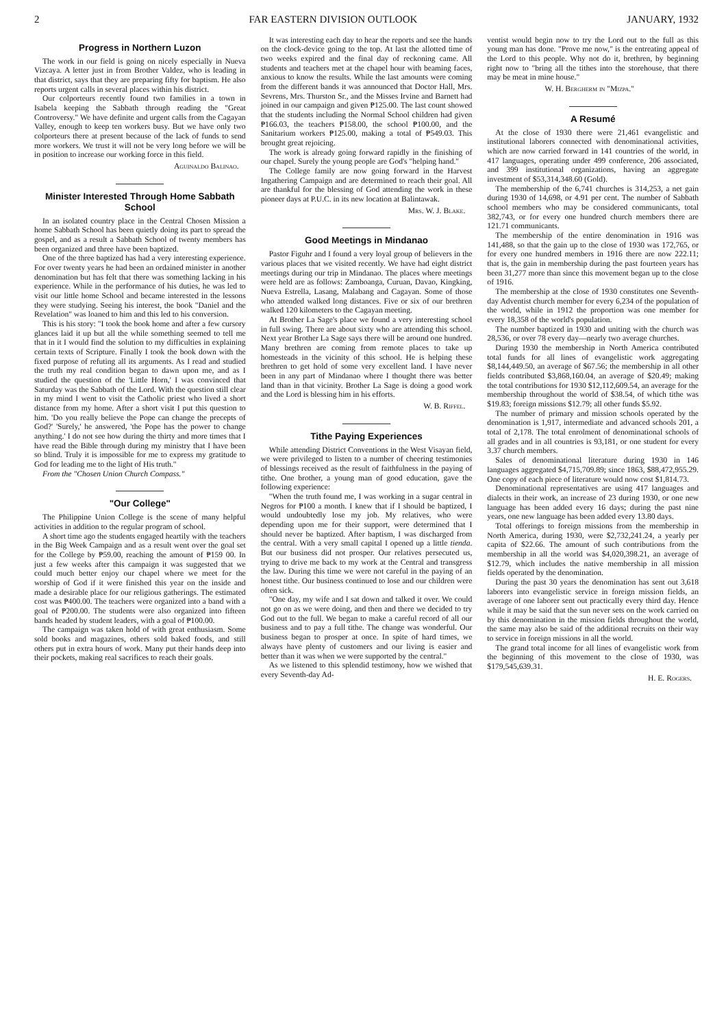2 FAR EASTERN DIVISION OUTLOOK JANUARY, 1932
Progress in Northern Luzon
The work in our field is going on nicely especially in Nueva Vizcaya. A letter just in from Brother Valdez, who is leading in that district, says that they are preparing fifty for baptism. He also reports urgent calls in several places within his district.
Our colporteurs recently found two families in a town in Isabela keeping the Sabbath through reading the "Great Controversy." We have definite and urgent calls from the Cagayan Valley, enough to keep ten workers busy. But we have only two colporteurs there at present because of the lack of funds to send more workers. We trust it will not be very long before we will be in position to increase our working force in this field.
Aguinaldo Balinao.
Minister Interested Through Home Sabbath School
In an isolated country place in the Central Chosen Mission a home Sabbath School has been quietly doing its part to spread the gospel, and as a result a Sabbath School of twenty members has been organized and three have been baptized.
One of the three baptized has had a very interesting experience. For over twenty years he had been an ordained minister in another denomination but has felt that there was something lacking in his experience. While in the performance of his duties, he was led to visit our little home School and became interested in the lessons they were studying. Seeing his interest, the book "Daniel and the Revelation" was loaned to him and this led to his conversion.
This is his story: "I took the book home and after a few cursory glances laid it up but all the while something seemed to tell me that in it I would find the solution to my difficulties in explaining certain texts of Scripture. Finally I took the book down with the fixed purpose of refuting all its arguments. As I read and studied the truth my real condition began to dawn upon me, and as I studied the question of the 'Little Horn,' I was convinced that Saturday was the Sabbath of the Lord. With the question still clear in my mind I went to visit the Catholic priest who lived a short distance from my home. After a short visit I put this question to him. 'Do you really believe the Pope can change the precepts of God?' 'Surely,' he answered, 'the Pope has the power to change anything.' I do not see how during the thirty and more times that I have read the Bible through during my ministry that I have been so blind. Truly it is impossible for me to express my gratitude to God for leading me to the light of His truth."
From the "Chosen Union Church Compass."
"Our College"
The Philippine Union College is the scene of many helpful activities in addition to the regular program of school.
A short time ago the students engaged heartily with the teachers in the Big Week Campaign and as a result went over the goal set for the College by ₱59.00, reaching the amount of ₱159 00. In just a few weeks after this campaign it was suggested that we could much better enjoy our chapel where we meet for the worship of God if it were finished this year on the inside and made a desirable place for our religious gatherings. The estimated cost was ₱400.00. The teachers were organized into a band with a goal of ₱200.00. The students were also organized into fifteen bands headed by student leaders, with a goal of ₱100.00.
The campaign was taken hold of with great enthusiasm. Some sold books and magazines, others sold baked foods, and still others put in extra hours of work. Many put their hands deep into their pockets, making real sacrifices to reach their goals.
It was interesting each day to hear the reports and see the hands on the clock-device going to the top. At last the allotted time of two weeks expired and the final day of reckoning came. All students and teachers met at the chapel hour with beaming faces, anxious to know the results. While the last amounts were coming from the different bands it was announced that Doctor Hall, Mrs. Sevrens, Mrs. Thurston Sr., and the Misses Irvine and Barnett had joined in our campaign and given ₱125.00. The last count showed that the students including the Normal School children had given ₱166.03, the teachers ₱158.00, the school ₱100.00, and the Sanitarium workers ₱125.00, making a total of ₱549.03. This brought great rejoicing.
The work is already going forward rapidly in the finishing of our chapel. Surely the young people are God's "helping hand."
The College family are now going forward in the Harvest Ingathering Campaign and are determined to reach their goal. All are thankful for the blessing of God attending the work in these pioneer days at P.U.C. in its new location at Balintawak.
Mrs. W. J. Blake.
Good Meetings in Mindanao
Pastor Figuhr and I found a very loyal group of believers in the various places that we visited recently. We have had eight district meetings during our trip in Mindanao. The places where meetings were held are as follows: Zamboanga, Curuan, Davao, Kingking, Nueva Estrella, Lasang, Malabang and Cagayan. Some of those who attended walked long distances. Five or six of our brethren walked 120 kilometers to the Cagayan meeting.
At Brother La Sage's place we found a very interesting school in full swing. There are about sixty who are attending this school. Next year Brother La Sage says there will be around one hundred. Many brethren are coming from remote places to take up homesteads in the vicinity of this school. He is helping these brethren to get hold of some very excellent land. I have never been in any part of Mindanao where I thought there was better land than in that vicinity. Brother La Sage is doing a good work and the Lord is blessing him in his efforts.
W. B. Riffel.
Tithe Paying Experiences
While attending District Conventions in the West Visayan field, we were privileged to listen to a number of cheering testimonies of blessings received as the result of faithfulness in the paying of tithe. One brother, a young man of good education, gave the following experience:
"When the truth found me, I was working in a sugar central in Negros for ₱100 a month. I knew that if I should be baptized, I would undoubtedly lose my job. My relatives, who were depending upon me for their support, were determined that I should never be baptized. After baptism, I was discharged from the central. With a very small capital I opened up a little tienda. But our business did not prosper. Our relatives persecuted us, trying to drive me back to my work at the Central and transgress the law. During this time we were not careful in the paying of an honest tithe. Our business continued to lose and our children were often sick.
"One day, my wife and I sat down and talked it over. We could not go on as we were doing, and then and there we decided to try God out to the full. We began to make a careful record of all our business and to pay a full tithe. The change was wonderful. Our business began to prosper at once. In spite of hard times, we always have plenty of customers and our living is easier and better than it was when we were supported by the central."
As we listened to this splendid testimony, how we wished that every Seventh-day Ad-
ventist would begin now to try the Lord out to the full as this young man has done. "Prove me now," is the entreating appeal of the Lord to this people. Why not do it, brethren, by beginning right now to "bring all the tithes into the storehouse, that there may be meat in mine house."
W. H. Bergherm in "Mizpa."
A Resumé
At the close of 1930 there were 21,461 evangelistic and institutional laborers connected with denominational activities, which are now carried forward in 141 countries of the world, in 417 languages, operating under 499 conference, 206 associated, and 399 institutional organizations, having an aggregate investment of $53,314,348.60 (Gold).
The membership of the 6,741 churches is 314,253, a net gain during 1930 of 14,698, or 4.91 per cent. The number of Sabbath school members who may be considered communicants, total 382,743, or for every one hundred church members there are 121.71 communicants.
The membership of the entire denomination in 1916 was 141,488, so that the gain up to the close of 1930 was 172,765, or for every one hundred members in 1916 there are now 222.11; that is, the gain in membership during the past fourteen years has been 31,277 more than since this movement began up to the close of 1916.
The membership at the close of 1930 constitutes one Seventh-day Adventist church member for every 6,234 of the population of the world, while in 1912 the proportion was one member for every 18,358 of the world's population.
The number baptized in 1930 and uniting with the church was 28,536, or over 78 every day—nearly two average churches.
During 1930 the membership in North America contributed total funds for all lines of evangelistic work aggregating $8,144,449.50, an average of $67.56; the membership in all other fields contributed $3,868,160.04, an average of $20.49; making the total contributions for 1930 $12,112,609.54, an average for the membership throughout the world of $38.54, of which tithe was $19.83; foreign missions $12.79; all other funds $5.92.
The number of primary and mission schools operated by the denomination is 1,917, intermediate and advanced schools 201, a total of 2,178. The total enrolment of denominational schools of all grades and in all countries is 93,181, or one student for every 3.37 church members.
Sales of denominational literature during 1930 in 146 languages aggregated $4,715,709.89; since 1863, $88,472,955.29. One copy of each piece of literature would now cost $1,814.73.
Denominational representatives are using 417 languages and dialects in their work, an increase of 23 during 1930, or one new language has been added every 16 days; during the past nine years, one new language has been added every 13.80 days.
Total offerings to foreign missions from the membership in North America, during 1930, were $2,732,241.24, a yearly per capita of $22.66. The amount of such contributions from the membership in all the world was $4,020,398.21, an average of $12.79, which includes the native membership in all mission fields operated by the denomination.
During the past 30 years the denomination has sent out 3,618 laborers into evangelistic service in foreign mission fields, an average of one laborer sent out practically every third day. Hence while it may be said that the sun never sets on the work carried on by this denomination in the mission fields throughout the world, the same may also be said of the additional recruits on their way to service in foreign missions in all the world.
The grand total income for all lines of evangelistic work from the beginning of this movement to the close of 1930, was $179,545,639.31.
H. E. Rogers.